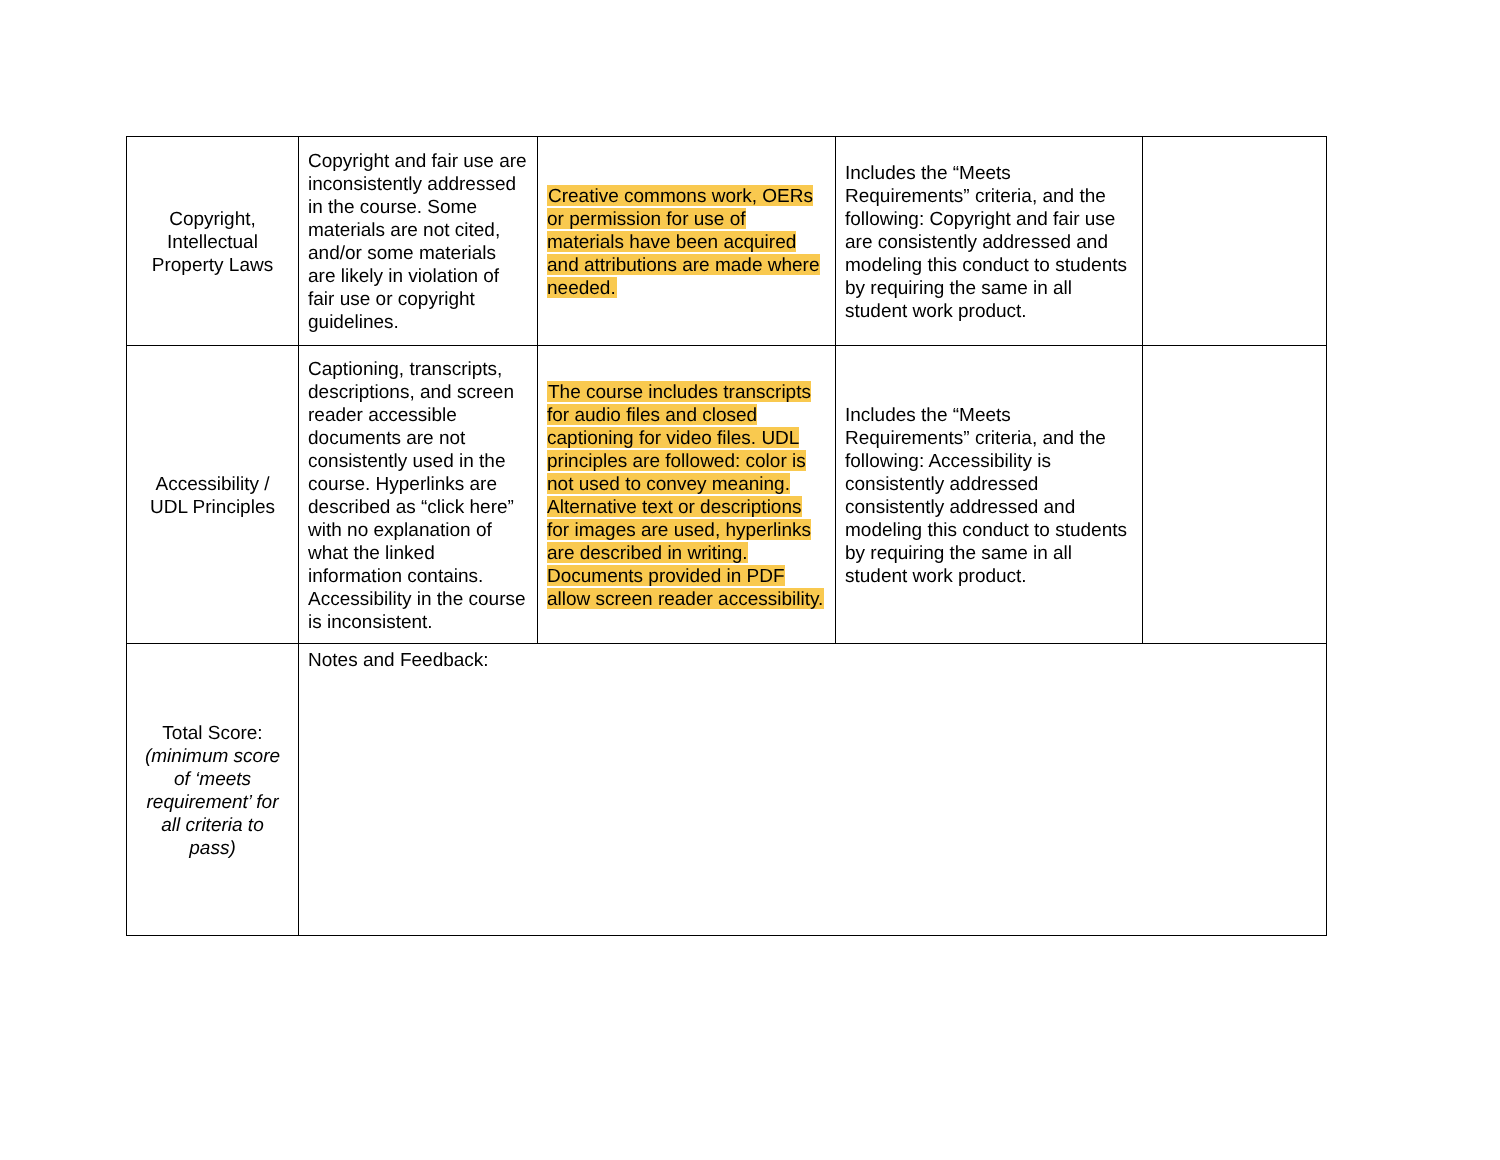| Copyright, Intellectual Property Laws | Copyright and fair use are inconsistently addressed in the course. Some materials are not cited, and/or some materials are likely in violation of fair use or copyright guidelines. | Creative commons work, OERs or permission for use of materials have been acquired and attributions are made where needed. | Includes the “Meets Requirements” criteria, and the following: Copyright and fair use are consistently addressed and modeling this conduct to students by requiring the same in all student work product. | |
| Accessibility / UDL Principles | Captioning, transcripts, descriptions, and screen reader accessible documents are not consistently used in the course. Hyperlinks are described as “click here” with no explanation of what the linked information contains. Accessibility in the course is inconsistent. | The course includes transcripts for audio files and closed captioning for video files. UDL principles are followed: color is not used to convey meaning. Alternative text or descriptions for images are used, hyperlinks are described in writing. Documents provided in PDF allow screen reader accessibility. | Includes the “Meets Requirements” criteria, and the following: Accessibility is consistently addressed consistently addressed and modeling this conduct to students by requiring the same in all student work product. | |
| Total Score: (minimum score of ‘meets requirement’ for all criteria to pass) | Notes and Feedback: | | | |